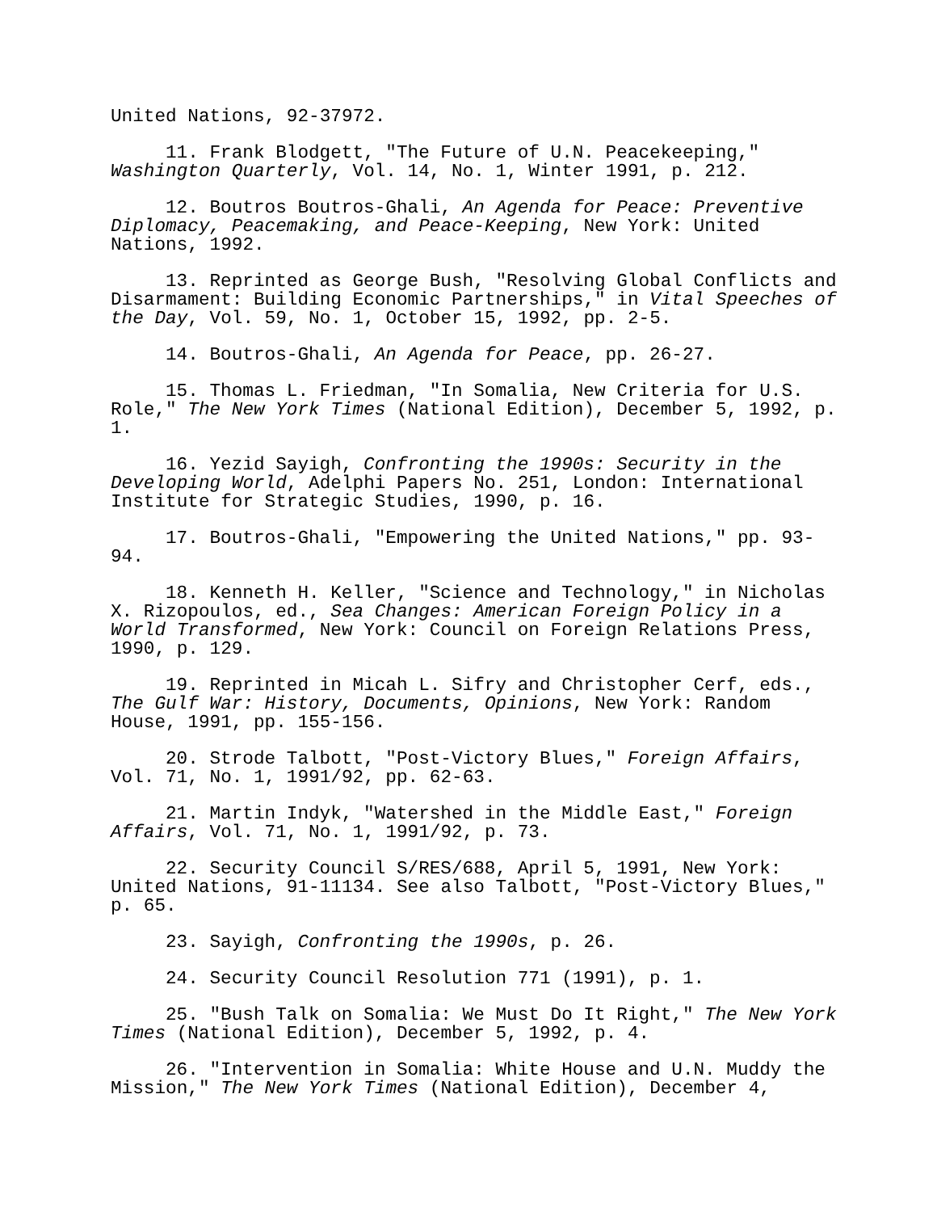United Nations, 92-37972.
11. Frank Blodgett, "The Future of U.N. Peacekeeping," Washington Quarterly, Vol. 14, No. 1, Winter 1991, p. 212.
12. Boutros Boutros-Ghali, An Agenda for Peace: Preventive Diplomacy, Peacemaking, and Peace-Keeping, New York: United Nations, 1992.
13. Reprinted as George Bush, "Resolving Global Conflicts and Disarmament: Building Economic Partnerships," in Vital Speeches of the Day, Vol. 59, No. 1, October 15, 1992, pp. 2-5.
14. Boutros-Ghali, An Agenda for Peace, pp. 26-27.
15. Thomas L. Friedman, "In Somalia, New Criteria for U.S. Role," The New York Times (National Edition), December 5, 1992, p. 1.
16. Yezid Sayigh, Confronting the 1990s: Security in the Developing World, Adelphi Papers No. 251, London: International Institute for Strategic Studies, 1990, p. 16.
17. Boutros-Ghali, "Empowering the United Nations," pp. 93-94.
18. Kenneth H. Keller, "Science and Technology," in Nicholas X. Rizopoulos, ed., Sea Changes: American Foreign Policy in a World Transformed, New York: Council on Foreign Relations Press, 1990, p. 129.
19. Reprinted in Micah L. Sifry and Christopher Cerf, eds., The Gulf War: History, Documents, Opinions, New York: Random House, 1991, pp. 155-156.
20. Strode Talbott, "Post-Victory Blues," Foreign Affairs, Vol. 71, No. 1, 1991/92, pp. 62-63.
21. Martin Indyk, "Watershed in the Middle East," Foreign Affairs, Vol. 71, No. 1, 1991/92, p. 73.
22. Security Council S/RES/688, April 5, 1991, New York: United Nations, 91-11134. See also Talbott, "Post-Victory Blues," p. 65.
23. Sayigh, Confronting the 1990s, p. 26.
24. Security Council Resolution 771 (1991), p. 1.
25. "Bush Talk on Somalia: We Must Do It Right," The New York Times (National Edition), December 5, 1992, p. 4.
26. "Intervention in Somalia: White House and U.N. Muddy the Mission," The New York Times (National Edition), December 4,